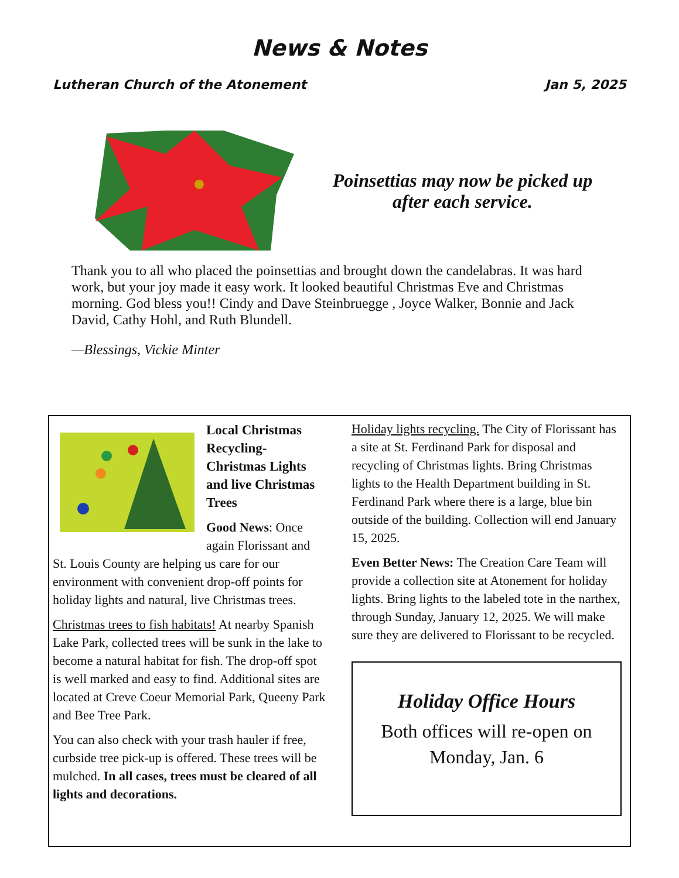News & Notes
Lutheran Church of the Atonement Jan 5, 2025
Poinsettias may now be picked up
after each service.
Thank you to all who placed the poinsettias and brought down the candelabras. It was hard work, but your joy made it easy work. It looked beautiful Christmas Eve and Christmas morning. God bless you!! Cindy and Dave Steinbruegge , Joyce Walker, Bonnie and Jack David, Cathy Hohl, and Ruth Blundell.
—Blessings, Vickie Minter
Local Christmas Recycling- Christmas Lights and live Christmas Trees
Good News: Once again Florissant and St. Louis County are helping us care for our environment with convenient drop-off points for holiday lights and natural, live Christmas trees.
Christmas trees to fish habitats! At nearby Spanish Lake Park, collected trees will be sunk in the lake to become a natural habitat for fish. The drop-off spot is well marked and easy to find. Additional sites are located at Creve Coeur Memorial Park, Queeny Park and Bee Tree Park.
You can also check with your trash hauler if free, curbside tree pick-up is offered. These trees will be mulched. In all cases, trees must be cleared of all lights and decorations.
Holiday lights recycling. The City of Florissant has a site at St. Ferdinand Park for disposal and recycling of Christmas lights. Bring Christmas lights to the Health Department building in St. Ferdinand Park where there is a large, blue bin outside of the building. Collection will end January 15, 2025.
Even Better News: The Creation Care Team will provide a collection site at Atonement for holiday lights. Bring lights to the labeled tote in the narthex, through Sunday, January 12, 2025. We will make sure they are delivered to Florissant to be recycled.
Holiday Office Hours
Both offices will re-open on
Monday, Jan. 6